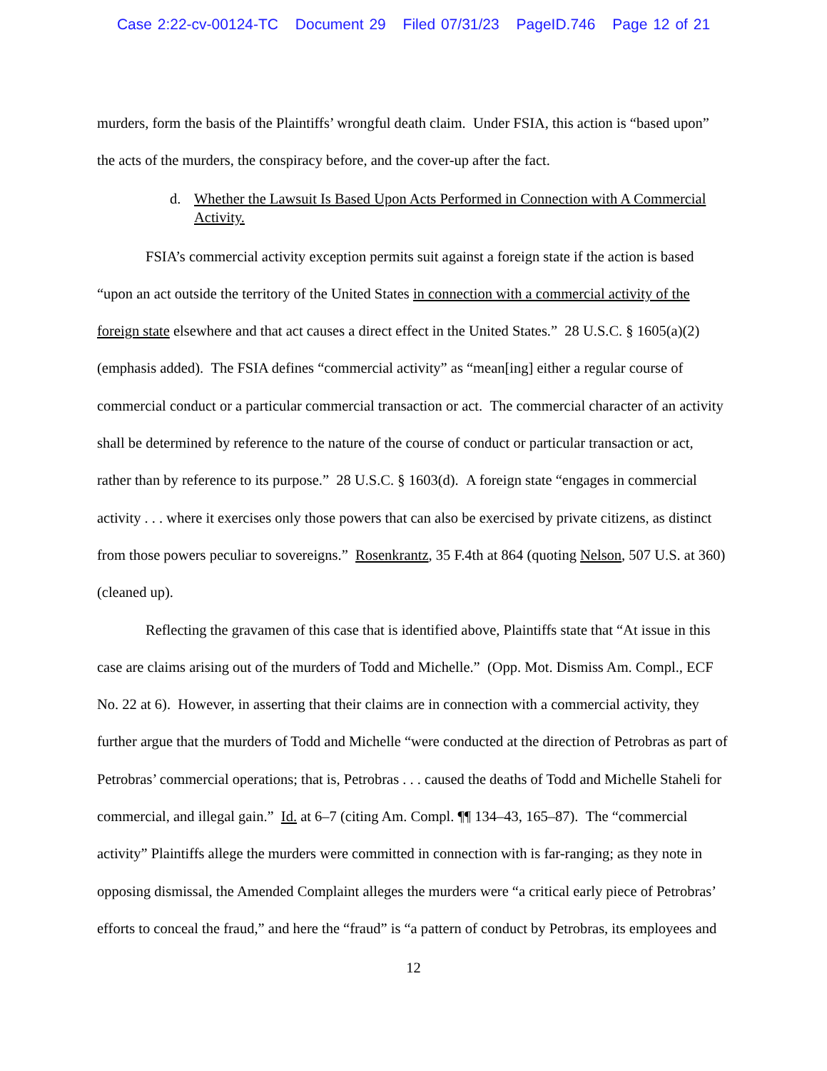Case 2:22-cv-00124-TC Document 29 Filed 07/31/23 PageID.746 Page 12 of 21
murders, form the basis of the Plaintiffs’ wrongful death claim. Under FSIA, this action is “based upon” the acts of the murders, the conspiracy before, and the cover-up after the fact.
d. Whether the Lawsuit Is Based Upon Acts Performed in Connection with A Commercial Activity.
FSIA’s commercial activity exception permits suit against a foreign state if the action is based “upon an act outside the territory of the United States in connection with a commercial activity of the foreign state elsewhere and that act causes a direct effect in the United States.” 28 U.S.C. § 1605(a)(2) (emphasis added). The FSIA defines “commercial activity” as “mean[ing] either a regular course of commercial conduct or a particular commercial transaction or act. The commercial character of an activity shall be determined by reference to the nature of the course of conduct or particular transaction or act, rather than by reference to its purpose.” 28 U.S.C. § 1603(d). A foreign state “engages in commercial activity . . . where it exercises only those powers that can also be exercised by private citizens, as distinct from those powers peculiar to sovereigns.” Rosenkrantz, 35 F.4th at 864 (quoting Nelson, 507 U.S. at 360) (cleaned up).
Reflecting the gravamen of this case that is identified above, Plaintiffs state that “At issue in this case are claims arising out of the murders of Todd and Michelle.” (Opp. Mot. Dismiss Am. Compl., ECF No. 22 at 6). However, in asserting that their claims are in connection with a commercial activity, they further argue that the murders of Todd and Michelle “were conducted at the direction of Petrobras as part of Petrobras’ commercial operations; that is, Petrobras . . . caused the deaths of Todd and Michelle Staheli for commercial, and illegal gain.” Id. at 6–7 (citing Am. Compl. ¶¶ 134–43, 165–87). The “commercial activity” Plaintiffs allege the murders were committed in connection with is far-ranging; as they note in opposing dismissal, the Amended Complaint alleges the murders were “a critical early piece of Petrobras’ efforts to conceal the fraud,” and here the “fraud” is “a pattern of conduct by Petrobras, its employees and
12